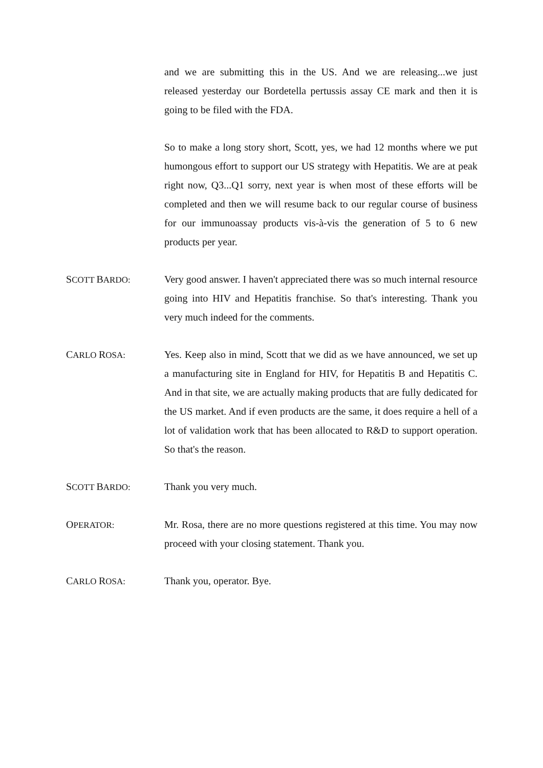and we are submitting this in the US. And we are releasing...we just released yesterday our Bordetella pertussis assay CE mark and then it is going to be filed with the FDA.
So to make a long story short, Scott, yes, we had 12 months where we put humongous effort to support our US strategy with Hepatitis. We are at peak right now, Q3...Q1 sorry, next year is when most of these efforts will be completed and then we will resume back to our regular course of business for our immunoassay products vis-à-vis the generation of 5 to 6 new products per year.
SCOTT BARDO:
Very good answer. I haven't appreciated there was so much internal resource going into HIV and Hepatitis franchise. So that's interesting. Thank you very much indeed for the comments.
CARLO ROSA:
Yes. Keep also in mind, Scott that we did as we have announced, we set up a manufacturing site in England for HIV, for Hepatitis B and Hepatitis C. And in that site, we are actually making products that are fully dedicated for the US market. And if even products are the same, it does require a hell of a lot of validation work that has been allocated to R&D to support operation. So that's the reason.
SCOTT BARDO:
Thank you very much.
OPERATOR:
Mr. Rosa, there are no more questions registered at this time. You may now proceed with your closing statement. Thank you.
CARLO ROSA:
Thank you, operator. Bye.